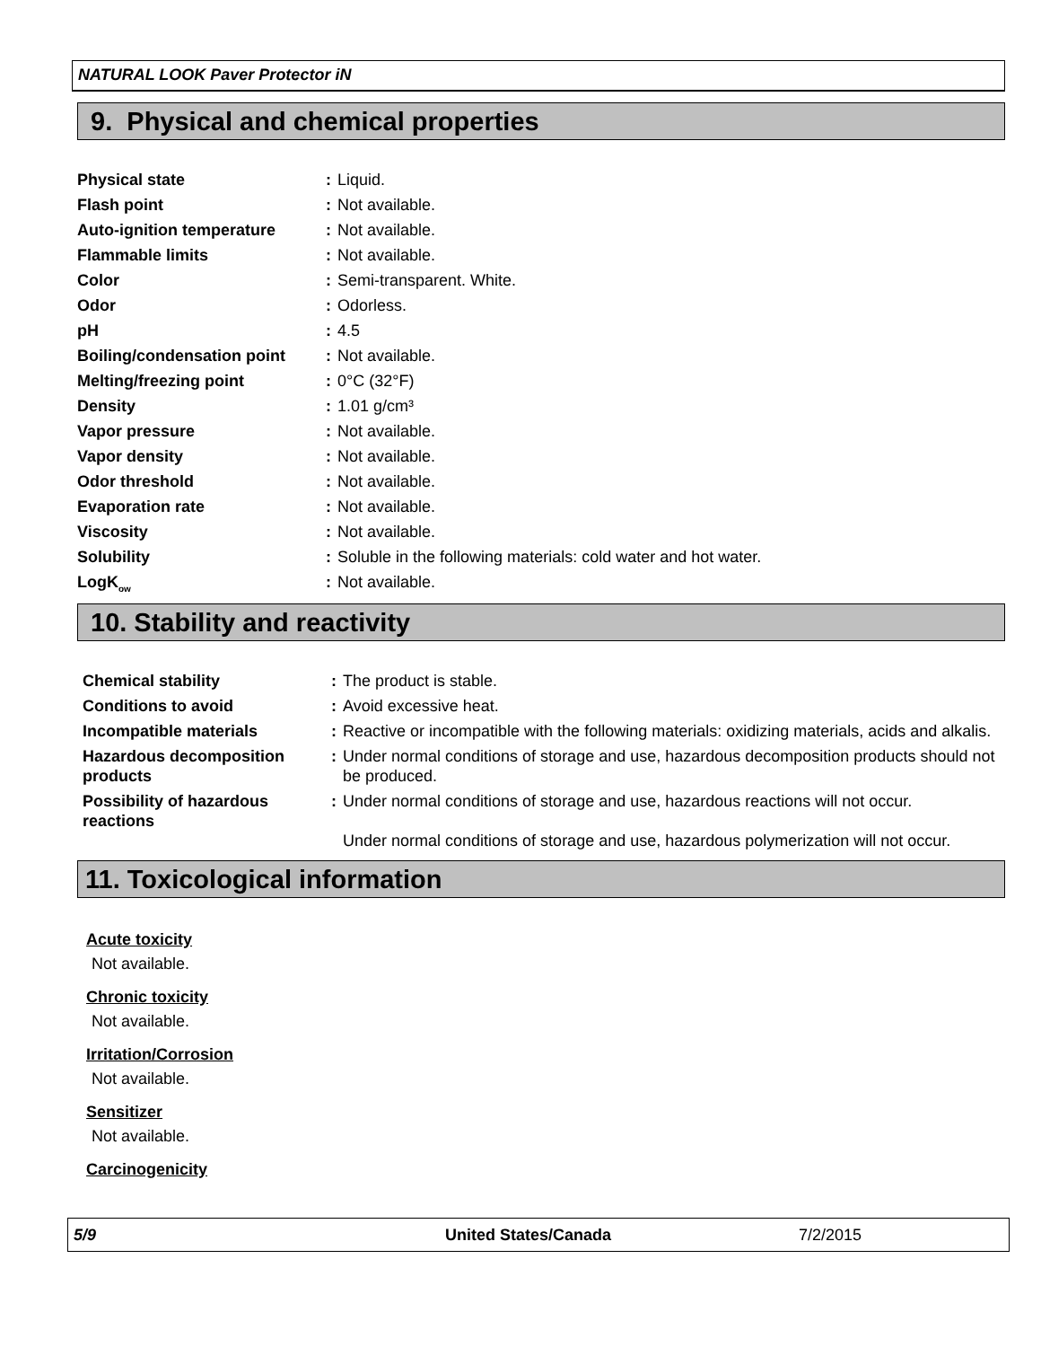NATURAL LOOK Paver Protector iN
9. Physical and chemical properties
| Physical state | : | Liquid. |
| Flash point | : | Not available. |
| Auto-ignition temperature | : | Not available. |
| Flammable limits | : | Not available. |
| Color | : | Semi-transparent. White. |
| Odor | : | Odorless. |
| pH | : | 4.5 |
| Boiling/condensation point | : | Not available. |
| Melting/freezing point | : | 0°C (32°F) |
| Density | : | 1.01 g/cm³ |
| Vapor pressure | : | Not available. |
| Vapor density | : | Not available. |
| Odor threshold | : | Not available. |
| Evaporation rate | : | Not available. |
| Viscosity | : | Not available. |
| Solubility | : | Soluble in the following materials: cold water and hot water. |
| LogK<sub>ow</sub> | : | Not available. |
10. Stability and reactivity
| Chemical stability | : | The product is stable. |
| Conditions to avoid | : | Avoid excessive heat. |
| Incompatible materials | : | Reactive or incompatible with the following materials: oxidizing materials, acids and alkalis. |
| Hazardous decomposition products | : | Under normal conditions of storage and use, hazardous decomposition products should not be produced. |
| Possibility of hazardous reactions | : | Under normal conditions of storage and use, hazardous reactions will not occur. Under normal conditions of storage and use, hazardous polymerization will not occur. |
11. Toxicological information
Acute toxicity
Not available.
Chronic toxicity
Not available.
Irritation/Corrosion
Not available.
Sensitizer
Not available.
Carcinogenicity
5/9 United States/Canada 7/2/2015